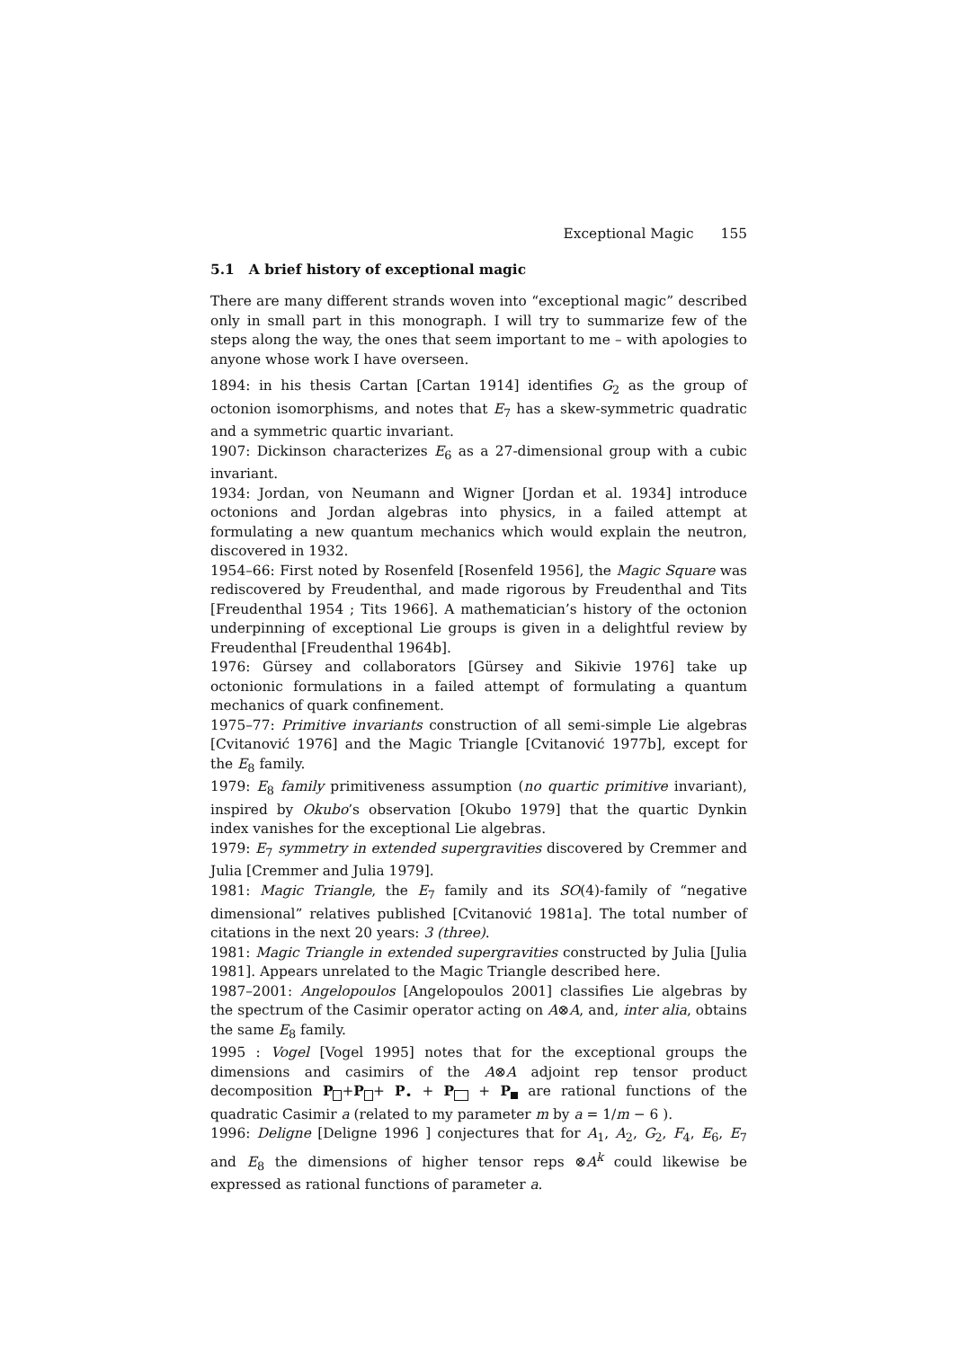Exceptional Magic 155
5.1 A brief history of exceptional magic
There are many different strands woven into “exceptional magic” described only in small part in this monograph. I will try to summarize few of the steps along the way, the ones that seem important to me – with apologies to anyone whose work I have overseen.
1894: in his thesis Cartan [Cartan 1914] identifies G<sub>2</sub> as the group of octonion isomorphisms, and notes that E<sub>7</sub> has a skew-symmetric quadratic and a symmetric quartic invariant.
1907: Dickinson characterizes E<sub>6</sub> as a 27-dimensional group with a cubic invariant.
1934: Jordan, von Neumann and Wigner [Jordan et al. 1934] introduce octonions and Jordan algebras into physics, in a failed attempt at formulating a new quantum mechanics which would explain the neutron, discovered in 1932.
1954–66: First noted by Rosenfeld [Rosenfeld 1956], the Magic Square was rediscovered by Freudenthal, and made rigorous by Freudenthal and Tits [Freudenthal 1954 ; Tits 1966]. A mathematician’s history of the octonion underpinning of exceptional Lie groups is given in a delightful review by Freudenthal [Freudenthal 1964b].
1976: Gürsey and collaborators [Gürsey and Sikivie 1976] take up octonionic formulations in a failed attempt of formulating a quantum mechanics of quark confinement.
1975–77: Primitive invariants construction of all semi-simple Lie algebras [Cvitanović 1976] and the Magic Triangle [Cvitanović 1977b], except for the E<sub>8</sub> family.
1979: E<sub>8</sub> family primitiveness assumption (no quartic primitive invariant), inspired by Okubo’s observation [Okubo 1979] that the quartic Dynkin index vanishes for the exceptional Lie algebras.
1979: E<sub>7</sub> symmetry in extended supergravities discovered by Cremmer and Julia [Cremmer and Julia 1979].
1981: Magic Triangle, the E<sub>7</sub> family and its SO(4)-family of “negative dimensional” relatives published [Cvitanović 1981a]. The total number of citations in the next 20 years: 3 (three).
1981: Magic Triangle in extended supergravities constructed by Julia [Julia 1981]. Appears unrelated to the Magic Triangle described here.
1987–2001: Angelopoulos [Angelopoulos 2001] classifies Lie algebras by the spectrum of the Casimir operator acting on A⊗A, and, inter alia, obtains the same E<sub>8</sub> family.
1995 : Vogel [Vogel 1995] notes that for the exceptional groups the dimensions and casimirs of the A⊗A adjoint rep tensor product decomposition P+P+ P<sub>•</sub> + P + P are rational functions of the quadratic Casimir a (related to my parameter m by a = 1/m − 6 ).
1996: Deligne [Deligne 1996 ] conjectures that for A<sub>1</sub>, A<sub>2</sub>, G<sub>2</sub>, F<sub>4</sub>, E<sub>6</sub>, E<sub>7</sub> and E<sub>8</sub> the dimensions of higher tensor reps ⊗A<sup>k</sup> could likewise be expressed as rational functions of parameter a.